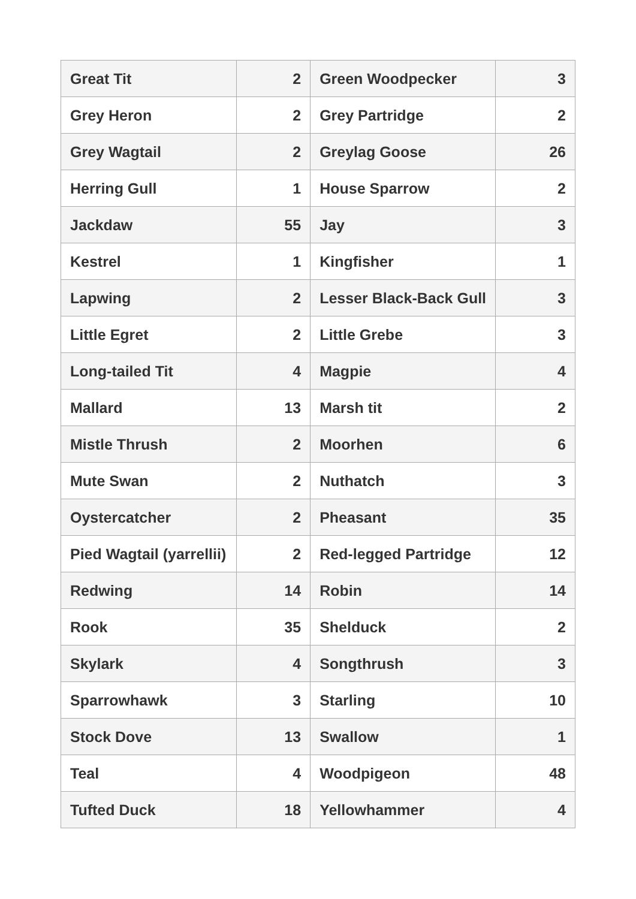| Great Tit | 2 | Green Woodpecker | 3 |
| Grey Heron | 2 | Grey Partridge | 2 |
| Grey Wagtail | 2 | Greylag Goose | 26 |
| Herring Gull | 1 | House Sparrow | 2 |
| Jackdaw | 55 | Jay | 3 |
| Kestrel | 1 | Kingfisher | 1 |
| Lapwing | 2 | Lesser Black-Back Gull | 3 |
| Little Egret | 2 | Little Grebe | 3 |
| Long-tailed Tit | 4 | Magpie | 4 |
| Mallard | 13 | Marsh tit | 2 |
| Mistle Thrush | 2 | Moorhen | 6 |
| Mute Swan | 2 | Nuthatch | 3 |
| Oystercatcher | 2 | Pheasant | 35 |
| Pied Wagtail (yarrellii) | 2 | Red-legged Partridge | 12 |
| Redwing | 14 | Robin | 14 |
| Rook | 35 | Shelduck | 2 |
| Skylark | 4 | Songthrush | 3 |
| Sparrowhawk | 3 | Starling | 10 |
| Stock Dove | 13 | Swallow | 1 |
| Teal | 4 | Woodpigeon | 48 |
| Tufted Duck | 18 | Yellowhammer | 4 |